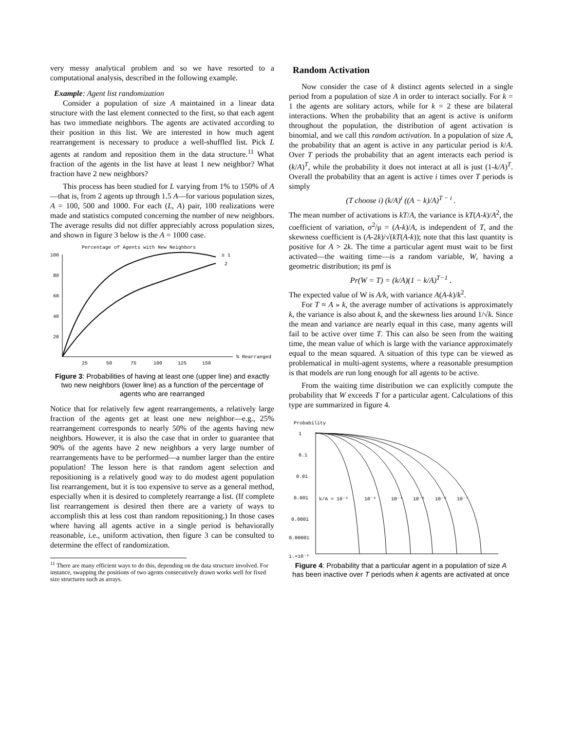very messy analytical problem and so we have resorted to a computational analysis, described in the following example.
Example: Agent list randomization
Consider a population of size A maintained in a linear data structure with the last element connected to the first, so that each agent has two immediate neighbors. The agents are activated according to their position in this list. We are interested in how much agent rearrangement is necessary to produce a well-shuffled list. Pick L agents at random and reposition them in the data structure.<sup>11</sup> What fraction of the agents in the list have at least 1 new neighbor? What fraction have 2 new neighbors?
This process has been studied for L varying from 1% to 150% of A—that is, from 2 agents up through 1.5 A—for various population sizes, A = 100, 500 and 1000. For each (L, A) pair, 100 realizations were made and statistics computed concerning the number of new neighbors. The average results did not differ appreciably across population sizes, and shown in figure 3 below is the A = 1000 case.
Percentage of Agents with New Neighbors
100
80
60
40
20
25
50
75
100
125
150
% Rearranged
≥ 1
2
Figure 3: Probabilities of having at least one (upper line) and exactly two new neighbors (lower line) as a function of the percentage of agents who are rearranged
Notice that for relatively few agent rearrangements, a relatively large fraction of the agents get at least one new neighbor—e.g., 25% rearrangement corresponds to nearly 50% of the agents having new neighbors. However, it is also the case that in order to guarantee that 90% of the agents have 2 new neighbors a very large number of rearrangements have to be performed—a number larger than the entire population! The lesson here is that random agent selection and repositioning is a relatively good way to do modest agent population list rearrangement, but it is too expensive to serve as a general method, especially when it is desired to completely rearrange a list. (If complete list rearrangement is desired then there are a variety of ways to accomplish this at less cost than random repositioning.) In those cases where having all agents active in a single period is behaviorally reasonable, i.e., uniform activation, then figure 3 can be consulted to determine the effect of randomization.
<sup>11</sup> There are many efficient ways to do this, depending on the data structure involved. For instance, swapping the positions of two agents consecutively drawn works well for fixed size structures such as arrays.
Random Activation
Now consider the case of k distinct agents selected in a single period from a population of size A in order to interact socially. For k = 1 the agents are solitary actors, while for k = 2 these are bilateral interactions. When the probability that an agent is active is uniform throughout the population, the distribution of agent activation is binomial, and we call this random activation. In a population of size A, the probability that an agent is active in any particular period is k/A. Over T periods the probability that an agent interacts each period is (k/A)<sup>T</sup>, while the probability it does not interact at all is just (1-k/A)<sup>T</sup>. Overall the probability that an agent is active i times over T periods is simply
(T choose i) (k/A)<sup>i</sup> ((A − k)/A)<sup>T − i</sup> .
The mean number of activations is kT/A, the variance is kT(A-k)/A<sup>2</sup>, the coefficient of variation, σ<sup>2</sup>/μ = (A-k)/A, is independent of T, and the skewness coefficient is (A-2k)/√(kT(A-k)); note that this last quantity is positive for A > 2k. The time a particular agent must wait to be first activated—the waiting time—is a random variable, W, having a geometric distribution; its pmf is
Pr(W = T) = (k/A)(1 − k/A)<sup>T−1</sup> .
The expected value of W is A/k, with variance A(A-k)/k<sup>2</sup>.
For T ≈ A » k, the average number of activations is approximately k, the variance is also about k, and the skewness lies around 1/√k. Since the mean and variance are nearly equal in this case, many agents will fail to be active over time T. This can also be seen from the waiting time, the mean value of which is large with the variance approximately equal to the mean squared. A situation of this type can be viewed as problematical in multi-agent systems, where a reasonable presumption is that models are run long enough for all agents to be active.
From the waiting time distribution we can explicitly compute the probability that W exceeds T for a particular agent. Calculations of this type are summarized in figure 4.
Probability
1
0.1
0.01
0.001
0.0001
0.00001
1.×10⁻⁶
k/A = 10⁻²
10⁻³
10⁻⁴
10⁻⁵
10⁻⁶
10⁻⁷
Figure 4: Probability that a particular agent in a population of size A has been inactive over T periods when k agents are activated at once